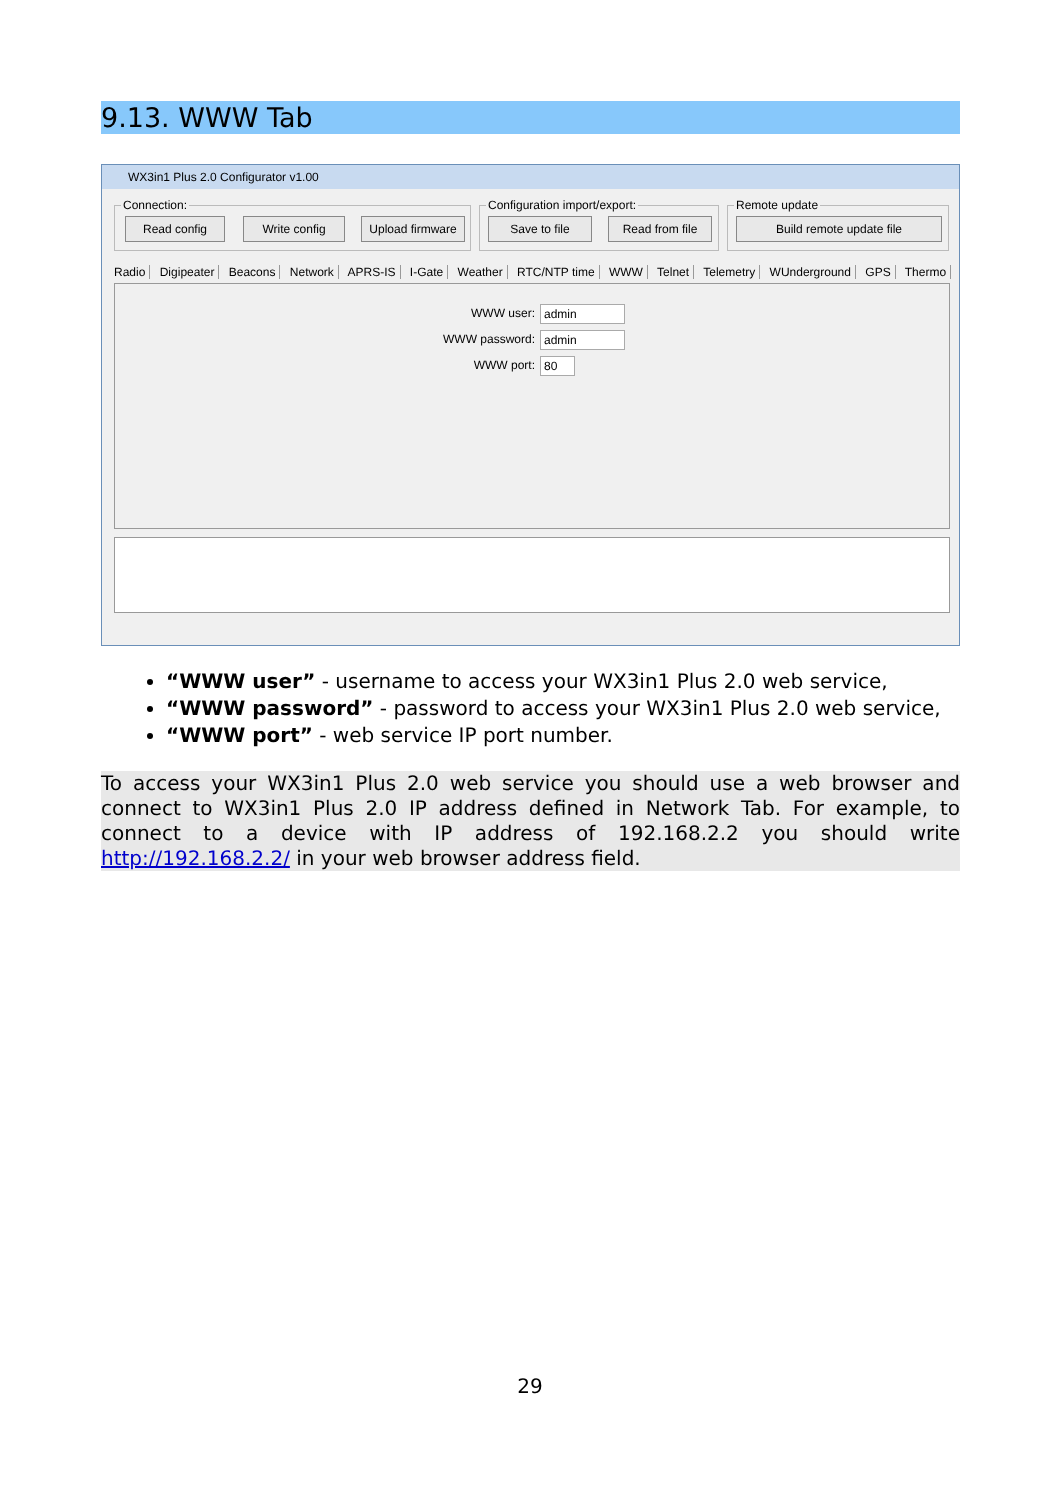9.13. WWW Tab
WX3in1 Plus 2.0 Configurator v1.00
Connection:
Read config Write config
Upload firmware
Configuration import/export:
Save to file Read from file
Remote update
Build remote update file
Radio Digipeater Beacons Network APRS-IS I-Gate Weather RTC/NTP time WWW Telnet Telemetry WUnderground GPS Thermo
WWW user: admin
WWW password: admin
WWW port: 80
“WWW user” - username to access your WX3in1 Plus 2.0 web service,
“WWW password” - password to access your WX3in1 Plus 2.0 web service,
“WWW port” - web service IP port number.
To access your WX3in1 Plus 2.0 web service you should use a web browser and connect to WX3in1 Plus 2.0 IP address defined in Network Tab. For example, to connect to a device with IP address of 192.168.2.2 you should write http://192.168.2.2/ in your web browser address field.
29